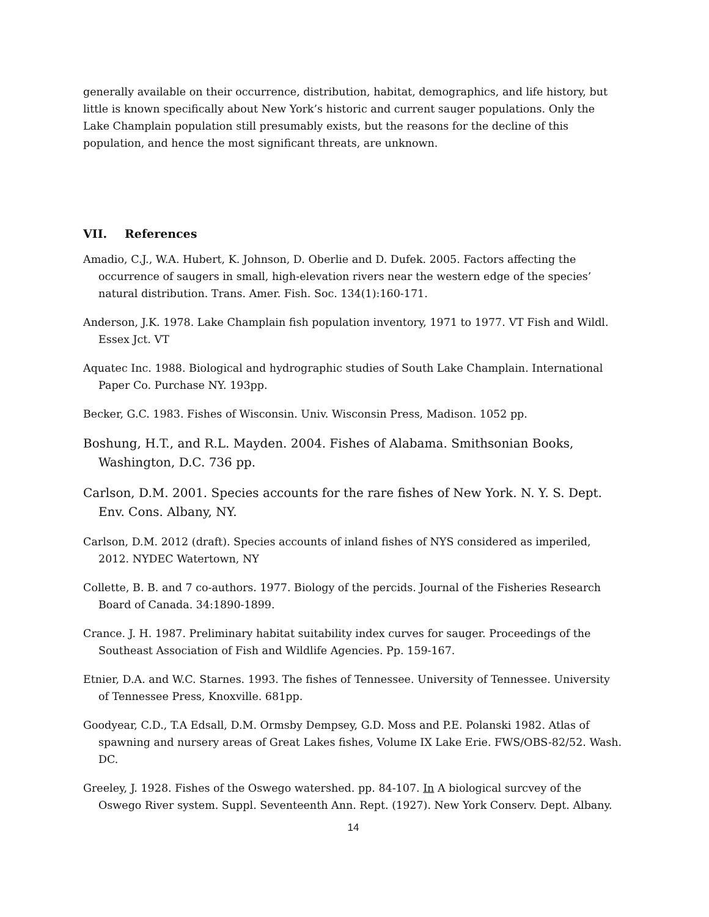generally available on their occurrence, distribution, habitat, demographics, and life history, but little is known specifically about New York’s historic and current sauger populations. Only the Lake Champlain population still presumably exists, but the reasons for the decline of this population, and hence the most significant threats, are unknown.
VII. References
Amadio, C.J., W.A. Hubert, K. Johnson, D. Oberlie and D. Dufek. 2005. Factors affecting the occurrence of saugers in small, high-elevation rivers near the western edge of the species’ natural distribution. Trans. Amer. Fish. Soc. 134(1):160-171.
Anderson, J.K. 1978. Lake Champlain fish population inventory, 1971 to 1977. VT Fish and Wildl. Essex Jct. VT
Aquatec Inc. 1988. Biological and hydrographic studies of South Lake Champlain. International Paper Co. Purchase NY. 193pp.
Becker, G.C. 1983. Fishes of Wisconsin. Univ. Wisconsin Press, Madison. 1052 pp.
Boshung, H.T., and R.L. Mayden. 2004. Fishes of Alabama. Smithsonian Books, Washington, D.C. 736 pp.
Carlson, D.M. 2001. Species accounts for the rare fishes of New York. N. Y. S. Dept. Env. Cons. Albany, NY.
Carlson, D.M. 2012 (draft). Species accounts of inland fishes of NYS considered as imperiled, 2012. NYDEC Watertown, NY
Collette, B. B. and 7 co-authors. 1977. Biology of the percids. Journal of the Fisheries Research Board of Canada. 34:1890-1899.
Crance. J. H. 1987. Preliminary habitat suitability index curves for sauger. Proceedings of the Southeast Association of Fish and Wildlife Agencies. Pp. 159-167.
Etnier, D.A. and W.C. Starnes. 1993. The fishes of Tennessee. University of Tennessee. University of Tennessee Press, Knoxville. 681pp.
Goodyear, C.D., T.A Edsall, D.M. Ormsby Dempsey, G.D. Moss and P.E. Polanski 1982. Atlas of spawning and nursery areas of Great Lakes fishes, Volume IX Lake Erie. FWS/OBS-82/52. Wash. DC.
Greeley, J. 1928. Fishes of the Oswego watershed. pp. 84-107. In A biological surcvey of the Oswego River system. Suppl. Seventeenth Ann. Rept. (1927). New York Conserv. Dept. Albany.
14